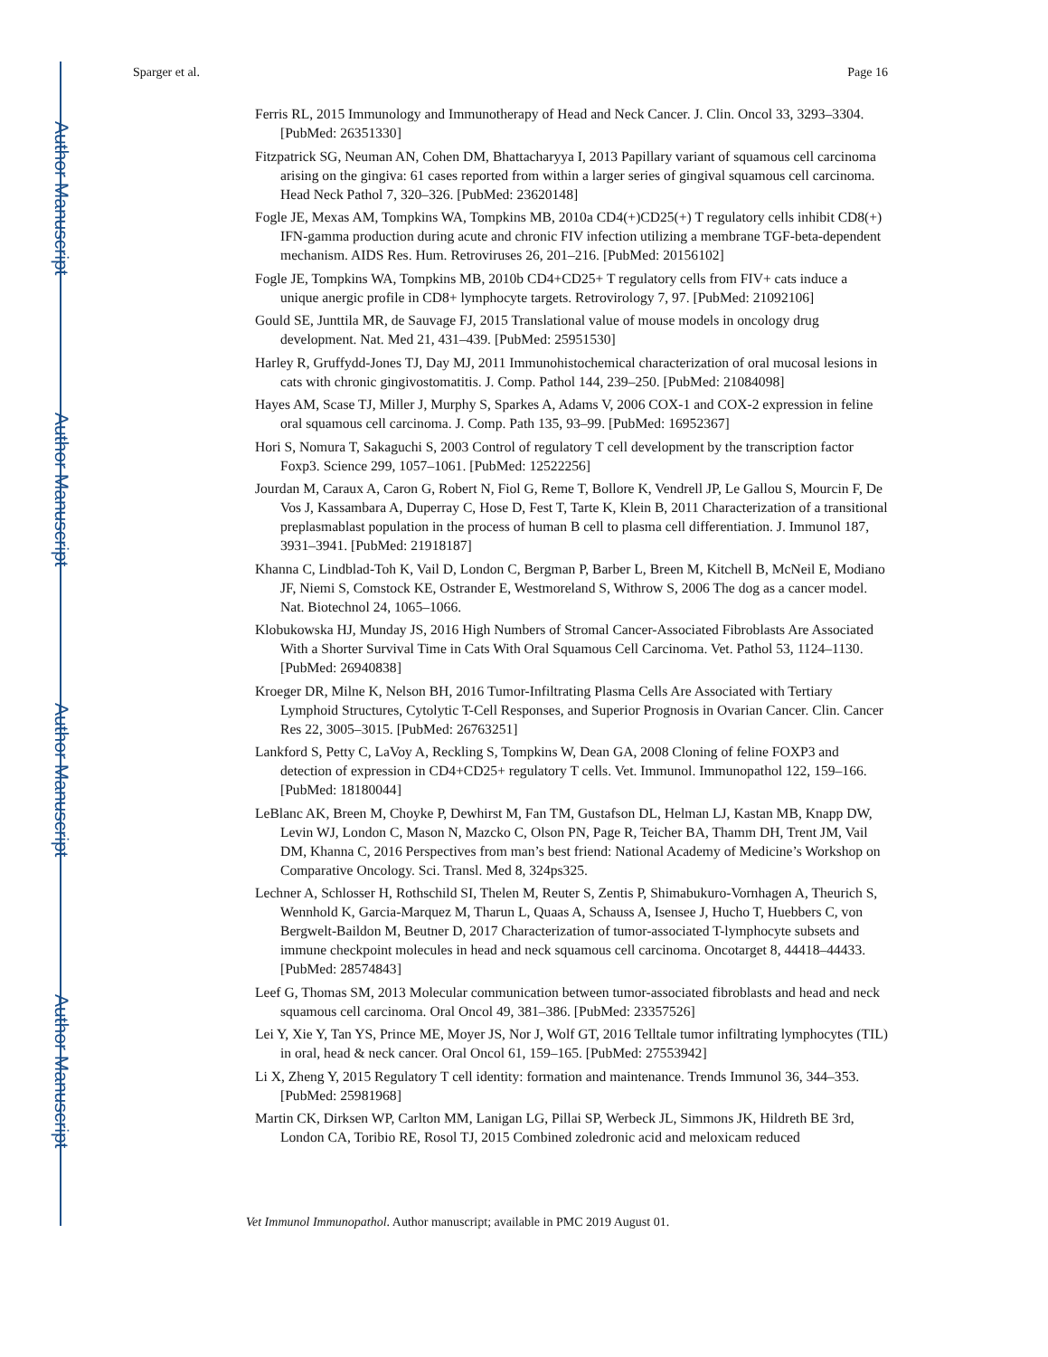Author Manuscript
Author Manuscript
Author Manuscript
Author Manuscript
Sparger et al. Page 16
Ferris RL, 2015 Immunology and Immunotherapy of Head and Neck Cancer. J. Clin. Oncol 33, 3293–3304. [PubMed: 26351330]
Fitzpatrick SG, Neuman AN, Cohen DM, Bhattacharyya I, 2013 Papillary variant of squamous cell carcinoma arising on the gingiva: 61 cases reported from within a larger series of gingival squamous cell carcinoma. Head Neck Pathol 7, 320–326. [PubMed: 23620148]
Fogle JE, Mexas AM, Tompkins WA, Tompkins MB, 2010a CD4(+)CD25(+) T regulatory cells inhibit CD8(+) IFN-gamma production during acute and chronic FIV infection utilizing a membrane TGF-beta-dependent mechanism. AIDS Res. Hum. Retroviruses 26, 201–216. [PubMed: 20156102]
Fogle JE, Tompkins WA, Tompkins MB, 2010b CD4+CD25+ T regulatory cells from FIV+ cats induce a unique anergic profile in CD8+ lymphocyte targets. Retrovirology 7, 97. [PubMed: 21092106]
Gould SE, Junttila MR, de Sauvage FJ, 2015 Translational value of mouse models in oncology drug development. Nat. Med 21, 431–439. [PubMed: 25951530]
Harley R, Gruffydd-Jones TJ, Day MJ, 2011 Immunohistochemical characterization of oral mucosal lesions in cats with chronic gingivostomatitis. J. Comp. Pathol 144, 239–250. [PubMed: 21084098]
Hayes AM, Scase TJ, Miller J, Murphy S, Sparkes A, Adams V, 2006 COX-1 and COX-2 expression in feline oral squamous cell carcinoma. J. Comp. Path 135, 93–99. [PubMed: 16952367]
Hori S, Nomura T, Sakaguchi S, 2003 Control of regulatory T cell development by the transcription factor Foxp3. Science 299, 1057–1061. [PubMed: 12522256]
Jourdan M, Caraux A, Caron G, Robert N, Fiol G, Reme T, Bollore K, Vendrell JP, Le Gallou S, Mourcin F, De Vos J, Kassambara A, Duperray C, Hose D, Fest T, Tarte K, Klein B, 2011 Characterization of a transitional preplasmablast population in the process of human B cell to plasma cell differentiation. J. Immunol 187, 3931–3941. [PubMed: 21918187]
Khanna C, Lindblad-Toh K, Vail D, London C, Bergman P, Barber L, Breen M, Kitchell B, McNeil E, Modiano JF, Niemi S, Comstock KE, Ostrander E, Westmoreland S, Withrow S, 2006 The dog as a cancer model. Nat. Biotechnol 24, 1065–1066.
Klobukowska HJ, Munday JS, 2016 High Numbers of Stromal Cancer-Associated Fibroblasts Are Associated With a Shorter Survival Time in Cats With Oral Squamous Cell Carcinoma. Vet. Pathol 53, 1124–1130. [PubMed: 26940838]
Kroeger DR, Milne K, Nelson BH, 2016 Tumor-Infiltrating Plasma Cells Are Associated with Tertiary Lymphoid Structures, Cytolytic T-Cell Responses, and Superior Prognosis in Ovarian Cancer. Clin. Cancer Res 22, 3005–3015. [PubMed: 26763251]
Lankford S, Petty C, LaVoy A, Reckling S, Tompkins W, Dean GA, 2008 Cloning of feline FOXP3 and detection of expression in CD4+CD25+ regulatory T cells. Vet. Immunol. Immunopathol 122, 159–166. [PubMed: 18180044]
LeBlanc AK, Breen M, Choyke P, Dewhirst M, Fan TM, Gustafson DL, Helman LJ, Kastan MB, Knapp DW, Levin WJ, London C, Mason N, Mazcko C, Olson PN, Page R, Teicher BA, Thamm DH, Trent JM, Vail DM, Khanna C, 2016 Perspectives from man’s best friend: National Academy of Medicine’s Workshop on Comparative Oncology. Sci. Transl. Med 8, 324ps325.
Lechner A, Schlosser H, Rothschild SI, Thelen M, Reuter S, Zentis P, Shimabukuro-Vornhagen A, Theurich S, Wennhold K, Garcia-Marquez M, Tharun L, Quaas A, Schauss A, Isensee J, Hucho T, Huebbers C, von Bergwelt-Baildon M, Beutner D, 2017 Characterization of tumor-associated T-lymphocyte subsets and immune checkpoint molecules in head and neck squamous cell carcinoma. Oncotarget 8, 44418–44433. [PubMed: 28574843]
Leef G, Thomas SM, 2013 Molecular communication between tumor-associated fibroblasts and head and neck squamous cell carcinoma. Oral Oncol 49, 381–386. [PubMed: 23357526]
Lei Y, Xie Y, Tan YS, Prince ME, Moyer JS, Nor J, Wolf GT, 2016 Telltale tumor infiltrating lymphocytes (TIL) in oral, head & neck cancer. Oral Oncol 61, 159–165. [PubMed: 27553942]
Li X, Zheng Y, 2015 Regulatory T cell identity: formation and maintenance. Trends Immunol 36, 344–353. [PubMed: 25981968]
Martin CK, Dirksen WP, Carlton MM, Lanigan LG, Pillai SP, Werbeck JL, Simmons JK, Hildreth BE 3rd, London CA, Toribio RE, Rosol TJ, 2015 Combined zoledronic acid and meloxicam reduced
Vet Immunol Immunopathol. Author manuscript; available in PMC 2019 August 01.